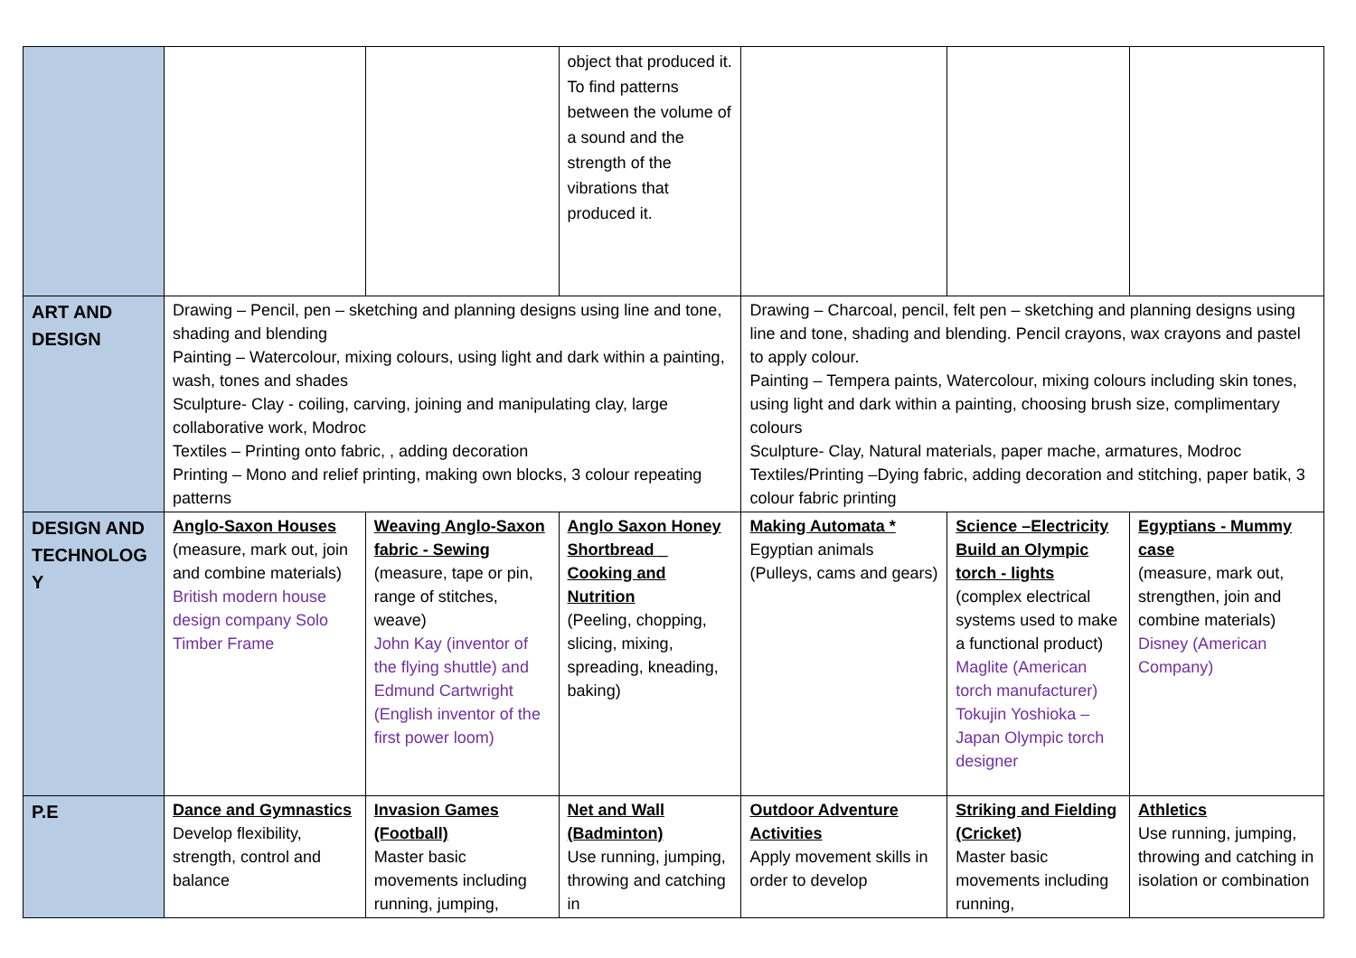| | | | object that produced it. To find patterns between the volume of a sound and the strength of the vibrations that produced it. | | | |
| ART AND DESIGN | Drawing – Pencil, pen – sketching and planning designs using line and tone, shading and blending Painting – Watercolour, mixing colours, using light and dark within a painting, wash, tones and shades Sculpture- Clay - coiling, carving, joining and manipulating clay, large collaborative work, Modroc Textiles – Printing onto fabric, , adding decoration Printing – Mono and relief printing, making own blocks, 3 colour repeating patterns | | | Drawing – Charcoal, pencil, felt pen – sketching and planning designs using line and tone, shading and blending. Pencil crayons, wax crayons and pastel to apply colour. Painting – Tempera paints, Watercolour, mixing colours including skin tones, using light and dark within a painting, choosing brush size, complimentary colours Sculpture- Clay, Natural materials, paper mache, armatures, Modroc Textiles/Printing –Dying fabric, adding decoration and stitching, paper batik, 3 colour fabric printing | | |
| DESIGN AND TECHNOLOG Y | Anglo-Saxon Houses (measure, mark out, join and combine materials) British modern house design company Solo Timber Frame | Weaving Anglo-Saxon fabric - Sewing (measure, tape or pin, range of stitches, weave) John Kay (inventor of the flying shuttle) and Edmund Cartwright (English inventor of the first power loom) | Anglo Saxon Honey Shortbread _ Cooking and Nutrition (Peeling, chopping, slicing, mixing, spreading, kneading, baking) | Making Automata * Egyptian animals (Pulleys, cams and gears) | Science –Electricity Build an Olympic torch - lights (complex electrical systems used to make a functional product) Maglite (American torch manufacturer) Tokujin Yoshioka – Japan Olympic torch designer | Egyptians - Mummy case (measure, mark out, strengthen, join and combine materials) Disney (American Company) |
| P.E | Dance and Gymnastics Develop flexibility, strength, control and balance | Invasion Games (Football) Master basic movements including running, jumping, | Net and Wall (Badminton) Use running, jumping, throwing and catching in | Outdoor Adventure Activities Apply movement skills in order to develop | Striking and Fielding (Cricket) Master basic movements including running, | Athletics Use running, jumping, throwing and catching in isolation or combination |